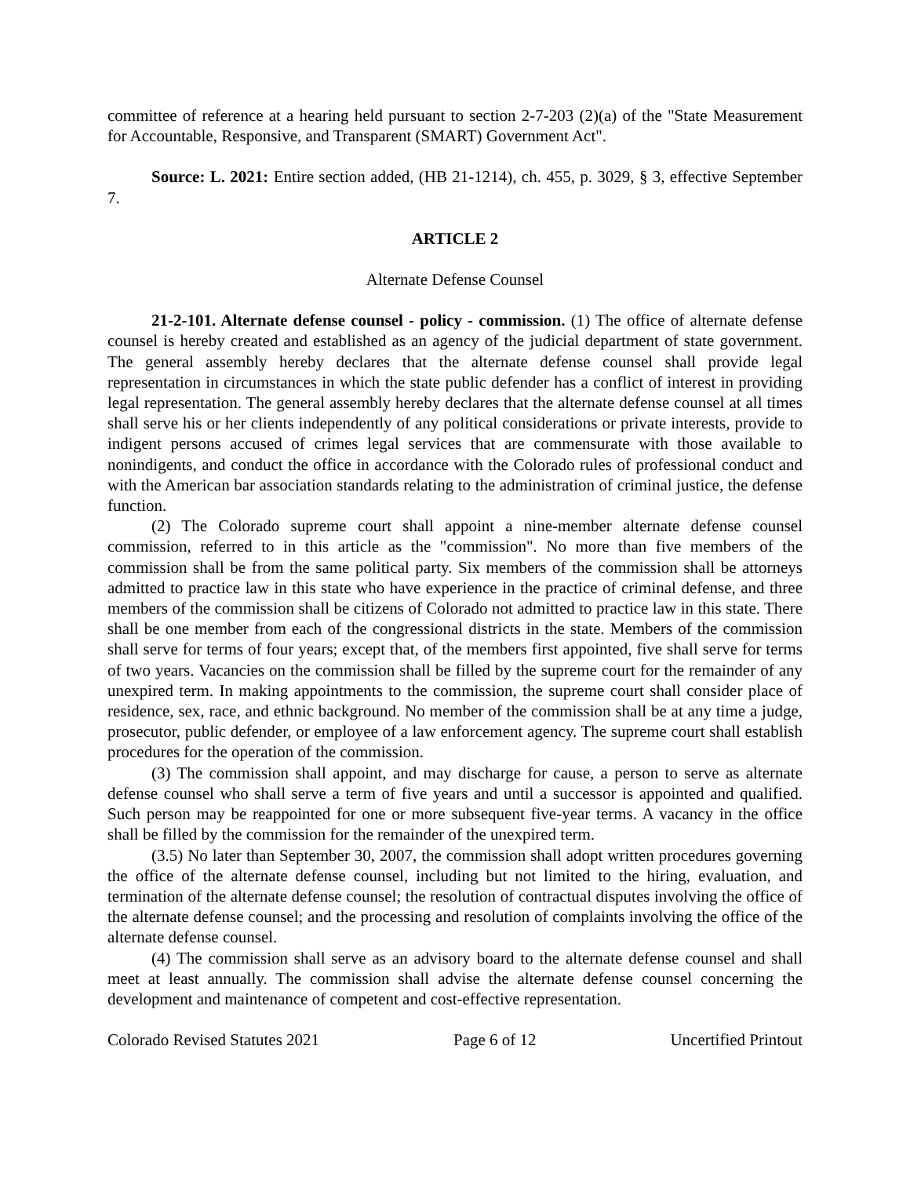committee of reference at a hearing held pursuant to section 2-7-203 (2)(a) of the "State Measurement for Accountable, Responsive, and Transparent (SMART) Government Act".
Source: L. 2021: Entire section added, (HB 21-1214), ch. 455, p. 3029, § 3, effective September 7.
ARTICLE 2
Alternate Defense Counsel
21-2-101. Alternate defense counsel - policy - commission. (1) The office of alternate defense counsel is hereby created and established as an agency of the judicial department of state government. The general assembly hereby declares that the alternate defense counsel shall provide legal representation in circumstances in which the state public defender has a conflict of interest in providing legal representation. The general assembly hereby declares that the alternate defense counsel at all times shall serve his or her clients independently of any political considerations or private interests, provide to indigent persons accused of crimes legal services that are commensurate with those available to nonindigents, and conduct the office in accordance with the Colorado rules of professional conduct and with the American bar association standards relating to the administration of criminal justice, the defense function.
(2) The Colorado supreme court shall appoint a nine-member alternate defense counsel commission, referred to in this article as the "commission". No more than five members of the commission shall be from the same political party. Six members of the commission shall be attorneys admitted to practice law in this state who have experience in the practice of criminal defense, and three members of the commission shall be citizens of Colorado not admitted to practice law in this state. There shall be one member from each of the congressional districts in the state. Members of the commission shall serve for terms of four years; except that, of the members first appointed, five shall serve for terms of two years. Vacancies on the commission shall be filled by the supreme court for the remainder of any unexpired term. In making appointments to the commission, the supreme court shall consider place of residence, sex, race, and ethnic background. No member of the commission shall be at any time a judge, prosecutor, public defender, or employee of a law enforcement agency. The supreme court shall establish procedures for the operation of the commission.
(3) The commission shall appoint, and may discharge for cause, a person to serve as alternate defense counsel who shall serve a term of five years and until a successor is appointed and qualified. Such person may be reappointed for one or more subsequent five-year terms. A vacancy in the office shall be filled by the commission for the remainder of the unexpired term.
(3.5) No later than September 30, 2007, the commission shall adopt written procedures governing the office of the alternate defense counsel, including but not limited to the hiring, evaluation, and termination of the alternate defense counsel; the resolution of contractual disputes involving the office of the alternate defense counsel; and the processing and resolution of complaints involving the office of the alternate defense counsel.
(4) The commission shall serve as an advisory board to the alternate defense counsel and shall meet at least annually. The commission shall advise the alternate defense counsel concerning the development and maintenance of competent and cost-effective representation.
Colorado Revised Statutes 2021 Page 6 of 12 Uncertified Printout